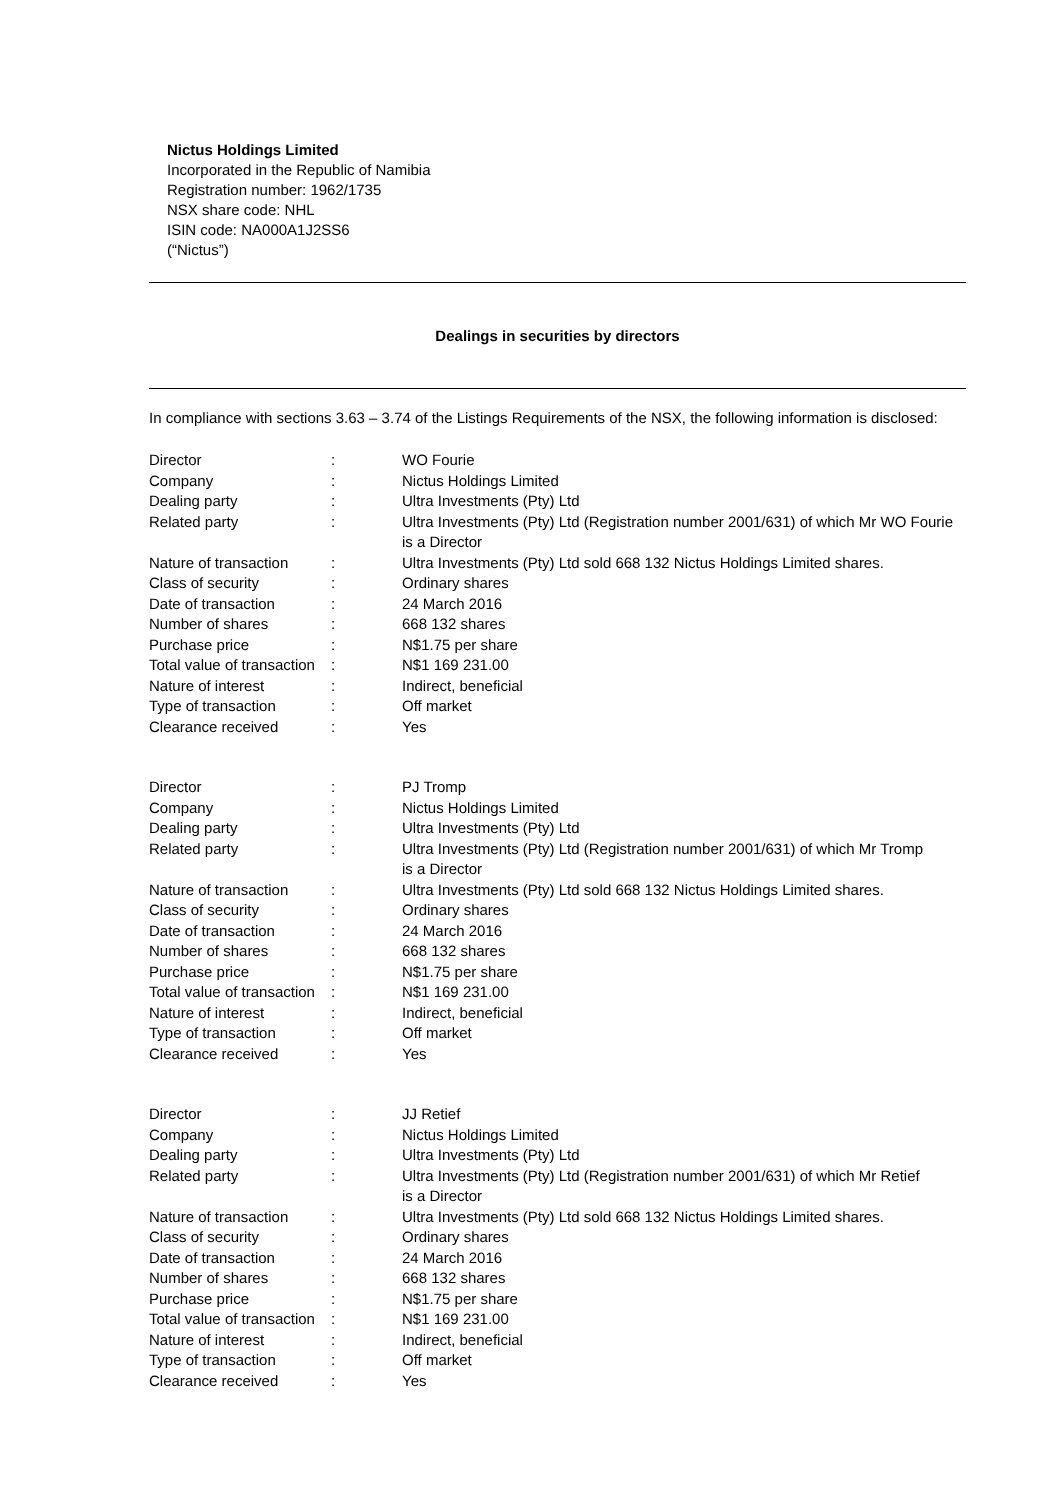Nictus Holdings Limited
Incorporated in the Republic of Namibia
Registration number: 1962/1735
NSX share code: NHL
ISIN code: NA000A1J2SS6
(“Nictus”)
Dealings in securities by directors
In compliance with sections 3.63 – 3.74 of the Listings Requirements of the NSX, the following information is disclosed:
| Director | : | WO Fourie |
| Company | : | Nictus Holdings Limited |
| Dealing party | : | Ultra Investments (Pty) Ltd |
| Related party | : | Ultra Investments (Pty) Ltd (Registration number 2001/631) of which Mr WO Fourie is a Director |
| Nature of transaction | : | Ultra Investments (Pty) Ltd sold 668 132 Nictus Holdings Limited shares. |
| Class of security | : | Ordinary shares |
| Date of transaction | : | 24 March 2016 |
| Number of shares | : | 668 132 shares |
| Purchase price | : | N$1.75 per share |
| Total value of transaction | : | N$1 169 231.00 |
| Nature of interest | : | Indirect, beneficial |
| Type of transaction | : | Off market |
| Clearance received | : | Yes |
| Director | : | PJ Tromp |
| Company | : | Nictus Holdings Limited |
| Dealing party | : | Ultra Investments (Pty) Ltd |
| Related party | : | Ultra Investments (Pty) Ltd (Registration number 2001/631) of which Mr Tromp is a Director |
| Nature of transaction | : | Ultra Investments (Pty) Ltd sold 668 132 Nictus Holdings Limited shares. |
| Class of security | : | Ordinary shares |
| Date of transaction | : | 24 March 2016 |
| Number of shares | : | 668 132 shares |
| Purchase price | : | N$1.75 per share |
| Total value of transaction | : | N$1 169 231.00 |
| Nature of interest | : | Indirect, beneficial |
| Type of transaction | : | Off market |
| Clearance received | : | Yes |
| Director | : | JJ Retief |
| Company | : | Nictus Holdings Limited |
| Dealing party | : | Ultra Investments (Pty) Ltd |
| Related party | : | Ultra Investments (Pty) Ltd (Registration number 2001/631) of which Mr Retief is a Director |
| Nature of transaction | : | Ultra Investments (Pty) Ltd sold 668 132 Nictus Holdings Limited shares. |
| Class of security | : | Ordinary shares |
| Date of transaction | : | 24 March 2016 |
| Number of shares | : | 668 132 shares |
| Purchase price | : | N$1.75 per share |
| Total value of transaction | : | N$1 169 231.00 |
| Nature of interest | : | Indirect, beneficial |
| Type of transaction | : | Off market |
| Clearance received | : | Yes |